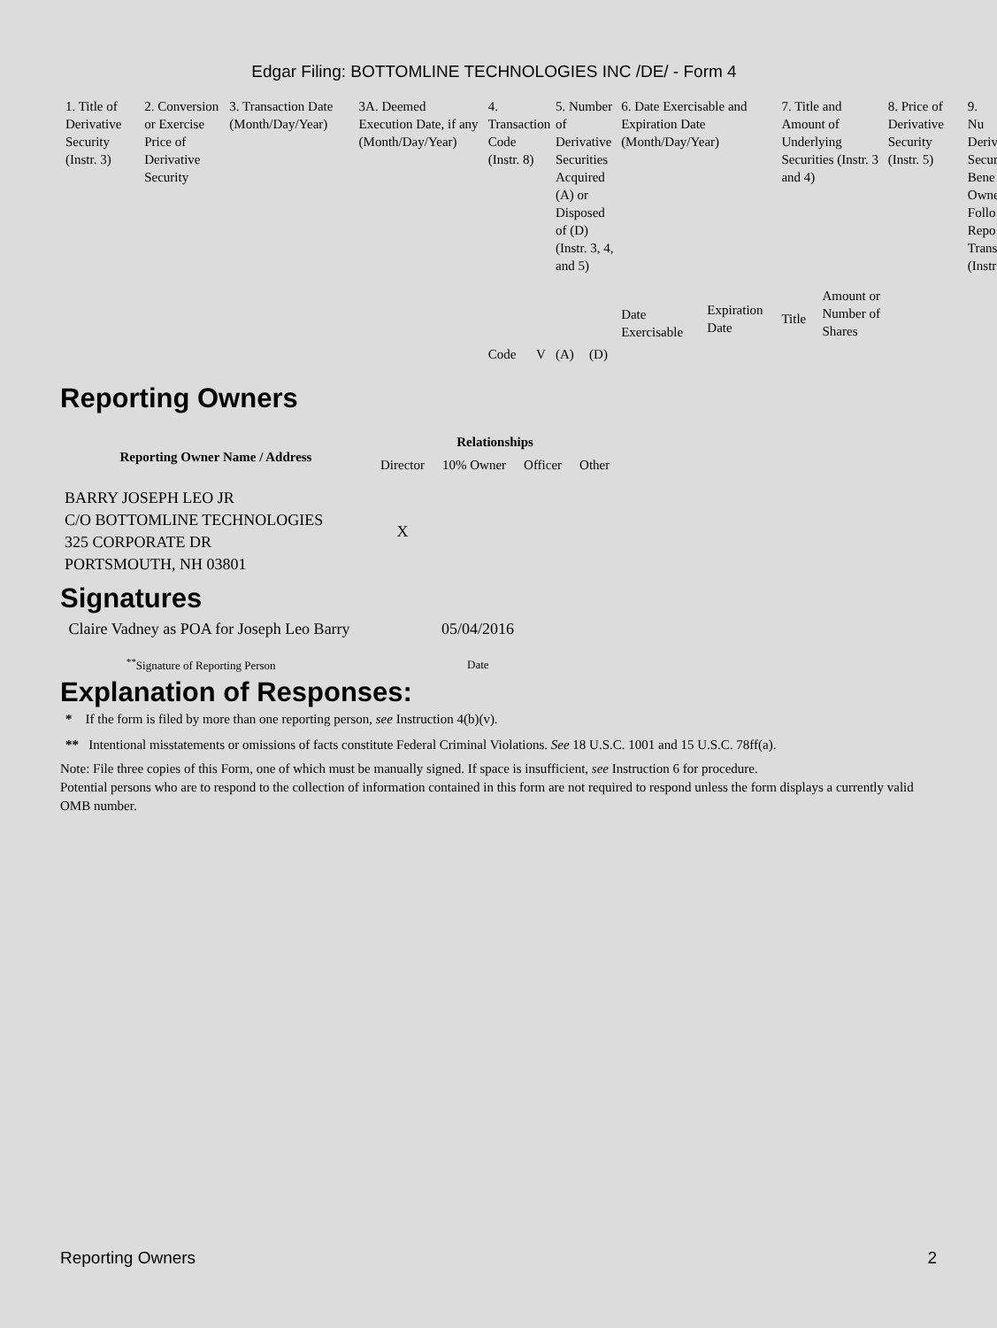Edgar Filing: BOTTOMLINE TECHNOLOGIES INC /DE/ - Form 4
| 1. Title of Derivative Security (Instr. 3) | 2. Conversion or Exercise Price of Derivative Security | 3. Transaction Date (Month/Day/Year) | 3A. Deemed Execution Date, if any (Month/Day/Year) | 4. Transaction Code (Instr. 8) | | 5. Number of Derivative Securities Acquired (A) or Disposed of (D) (Instr. 3, 4, and 5) | | 6. Date Exercisable and Expiration Date (Month/Day/Year) | | 7. Title and Amount of Underlying Securities (Instr. 3 and 4) | | 8. Price of Derivative Security (Instr. 5) | 9. Nu Deriv Secur Bene Owne Follo Repo Trans (Instr |
| --- | --- | --- | --- | --- | --- | --- | --- | --- | --- | --- | --- | --- | --- |
| | | | | Code | V | (A) | (D) | Date Exercisable | Expiration Date | Title | Amount or Number of Shares | | |
Reporting Owners
| Reporting Owner Name / Address | Relationships | | | |
| --- | --- | --- | --- | --- |
| | Director | 10% Owner | Officer | Other |
| BARRY JOSEPH LEO JR C/O BOTTOMLINE TECHNOLOGIES 325 CORPORATE DR PORTSMOUTH, NH 03801 | X | | | |
Signatures
| Claire Vadney as POA for Joseph Leo Barry | 05/04/2016 |
| <sup>**</sup> Signature of Reporting Person | Date |
Explanation of Responses:
* If the form is filed by more than one reporting person, see Instruction 4(b)(v).
** Intentional misstatements or omissions of facts constitute Federal Criminal Violations. See 18 U.S.C. 1001 and 15 U.S.C. 78ff(a).
Note: File three copies of this Form, one of which must be manually signed. If space is insufficient, see Instruction 6 for procedure.
Potential persons who are to respond to the collection of information contained in this form are not required to respond unless the form displays a currently valid OMB number.
Reporting Owners 2